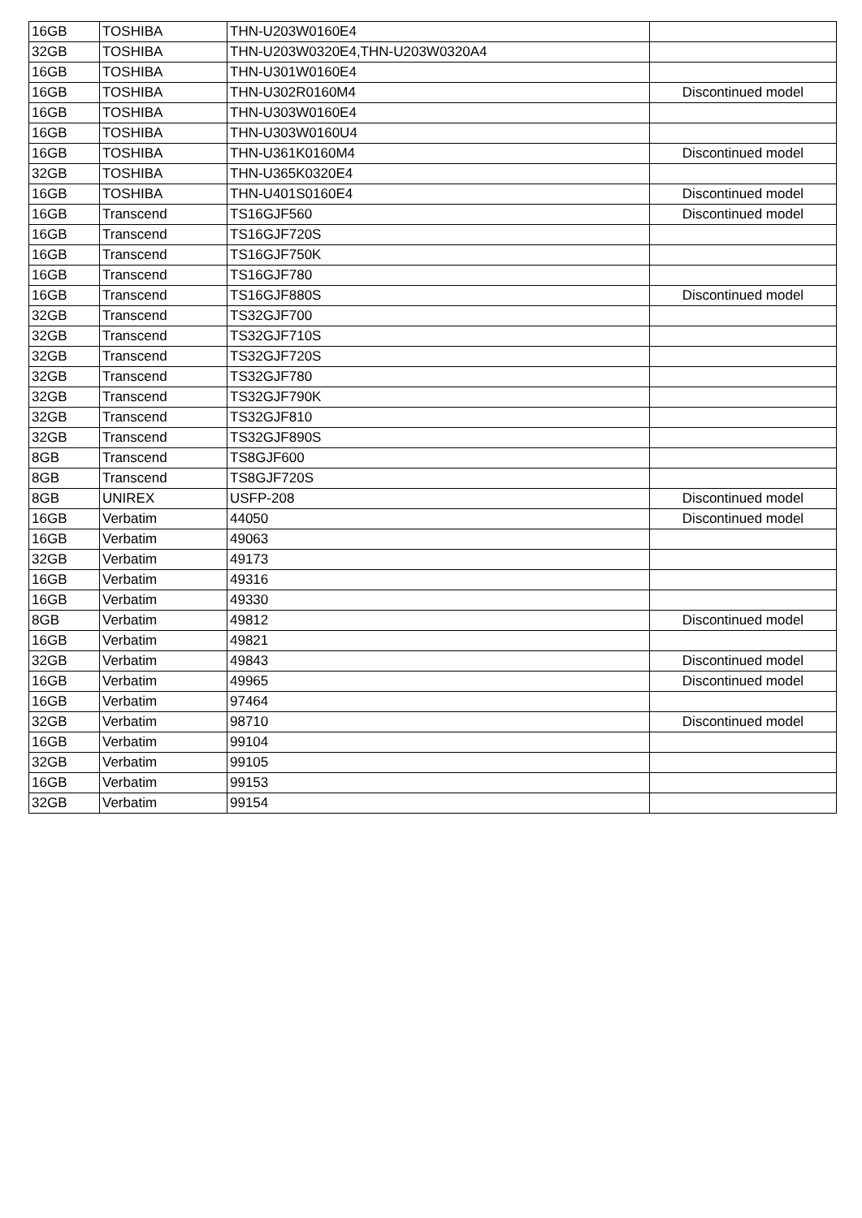| 16GB | TOSHIBA | THN-U203W0160E4 | |
| 32GB | TOSHIBA | THN-U203W0320E4,THN-U203W0320A4 | |
| 16GB | TOSHIBA | THN-U301W0160E4 | |
| 16GB | TOSHIBA | THN-U302R0160M4 | Discontinued model |
| 16GB | TOSHIBA | THN-U303W0160E4 | |
| 16GB | TOSHIBA | THN-U303W0160U4 | |
| 16GB | TOSHIBA | THN-U361K0160M4 | Discontinued model |
| 32GB | TOSHIBA | THN-U365K0320E4 | |
| 16GB | TOSHIBA | THN-U401S0160E4 | Discontinued model |
| 16GB | Transcend | TS16GJF560 | Discontinued model |
| 16GB | Transcend | TS16GJF720S | |
| 16GB | Transcend | TS16GJF750K | |
| 16GB | Transcend | TS16GJF780 | |
| 16GB | Transcend | TS16GJF880S | Discontinued model |
| 32GB | Transcend | TS32GJF700 | |
| 32GB | Transcend | TS32GJF710S | |
| 32GB | Transcend | TS32GJF720S | |
| 32GB | Transcend | TS32GJF780 | |
| 32GB | Transcend | TS32GJF790K | |
| 32GB | Transcend | TS32GJF810 | |
| 32GB | Transcend | TS32GJF890S | |
| 8GB | Transcend | TS8GJF600 | |
| 8GB | Transcend | TS8GJF720S | |
| 8GB | UNIREX | USFP-208 | Discontinued model |
| 16GB | Verbatim | 44050 | Discontinued model |
| 16GB | Verbatim | 49063 | |
| 32GB | Verbatim | 49173 | |
| 16GB | Verbatim | 49316 | |
| 16GB | Verbatim | 49330 | |
| 8GB | Verbatim | 49812 | Discontinued model |
| 16GB | Verbatim | 49821 | |
| 32GB | Verbatim | 49843 | Discontinued model |
| 16GB | Verbatim | 49965 | Discontinued model |
| 16GB | Verbatim | 97464 | |
| 32GB | Verbatim | 98710 | Discontinued model |
| 16GB | Verbatim | 99104 | |
| 32GB | Verbatim | 99105 | |
| 16GB | Verbatim | 99153 | |
| 32GB | Verbatim | 99154 | |